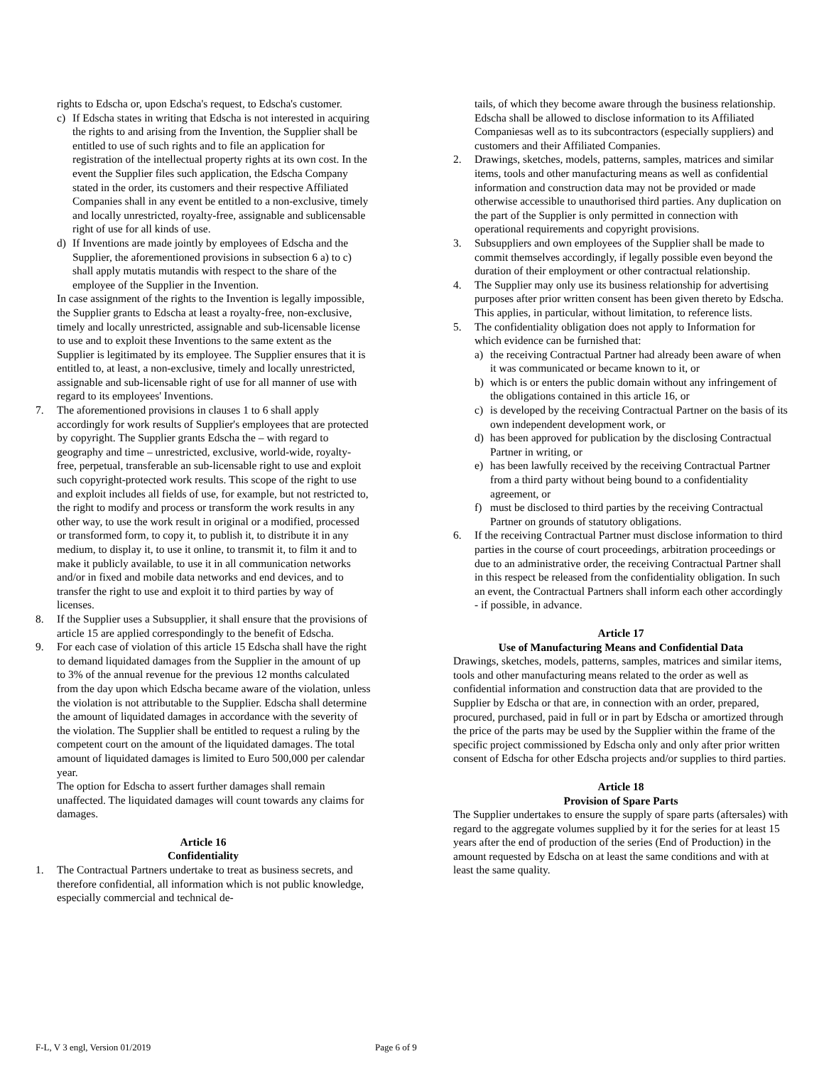rights to Edscha or, upon Edscha's request, to Edscha's customer.
c) If Edscha states in writing that Edscha is not interested in acquiring the rights to and arising from the Invention, the Supplier shall be entitled to use of such rights and to file an application for registration of the intellectual property rights at its own cost. In the event the Supplier files such application, the Edscha Company stated in the order, its customers and their respective Affiliated Companies shall in any event be entitled to a non-exclusive, timely and locally unrestricted, royalty-free, assignable and sublicensable right of use for all kinds of use.
d) If Inventions are made jointly by employees of Edscha and the Supplier, the aforementioned provisions in subsection 6 a) to c) shall apply mutatis mutandis with respect to the share of the employee of the Supplier in the Invention.
In case assignment of the rights to the Invention is legally impossible, the Supplier grants to Edscha at least a royalty-free, non-exclusive, timely and locally unrestricted, assignable and sub-licensable license to use and to exploit these Inventions to the same extent as the Supplier is legitimated by its employee. The Supplier ensures that it is entitled to, at least, a non-exclusive, timely and locally unrestricted, assignable and sub-licensable right of use for all manner of use with regard to its employees' Inventions.
7. The aforementioned provisions in clauses 1 to 6 shall apply accordingly for work results of Supplier's employees that are protected by copyright. The Supplier grants Edscha the – with regard to geography and time – unrestricted, exclusive, world-wide, royalty-free, perpetual, transferable an sub-licensable right to use and exploit such copyright-protected work results. This scope of the right to use and exploit includes all fields of use, for example, but not restricted to, the right to modify and process or transform the work results in any other way, to use the work result in original or a modified, processed or transformed form, to copy it, to publish it, to distribute it in any medium, to display it, to use it online, to transmit it, to film it and to make it publicly available, to use it in all communication networks and/or in fixed and mobile data networks and end devices, and to transfer the right to use and exploit it to third parties by way of licenses.
8. If the Supplier uses a Subsupplier, it shall ensure that the provisions of article 15 are applied correspondingly to the benefit of Edscha.
9. For each case of violation of this article 15 Edscha shall have the right to demand liquidated damages from the Supplier in the amount of up to 3% of the annual revenue for the previous 12 months calculated from the day upon which Edscha became aware of the violation, unless the violation is not attributable to the Supplier. Edscha shall determine the amount of liquidated damages in accordance with the severity of the violation. The Supplier shall be entitled to request a ruling by the competent court on the amount of the liquidated damages. The total amount of liquidated damages is limited to Euro 500,000 per calendar year.
The option for Edscha to assert further damages shall remain unaffected. The liquidated damages will count towards any claims for damages.
Article 16
Confidentiality
1. The Contractual Partners undertake to treat as business secrets, and therefore confidential, all information which is not public knowledge, especially commercial and technical de-
tails, of which they become aware through the business relationship. Edscha shall be allowed to disclose information to its Affiliated Companiesas well as to its subcontractors (especially suppliers) and customers and their Affiliated Companies.
2. Drawings, sketches, models, patterns, samples, matrices and similar items, tools and other manufacturing means as well as confidential information and construction data may not be provided or made otherwise accessible to unauthorised third parties. Any duplication on the part of the Supplier is only permitted in connection with operational requirements and copyright provisions.
3. Subsuppliers and own employees of the Supplier shall be made to commit themselves accordingly, if legally possible even beyond the duration of their employment or other contractual relationship.
4. The Supplier may only use its business relationship for advertising purposes after prior written consent has been given thereto by Edscha. This applies, in particular, without limitation, to reference lists.
5. The confidentiality obligation does not apply to Information for
which evidence can be furnished that:
a) the receiving Contractual Partner had already been aware of when it was communicated or became known to it, or
b) which is or enters the public domain without any infringement of the obligations contained in this article 16, or
c) is developed by the receiving Contractual Partner on the basis of its own independent development work, or
d) has been approved for publication by the disclosing Contractual Partner in writing, or
e) has been lawfully received by the receiving Contractual Partner from a third party without being bound to a confidentiality agreement, or
f) must be disclosed to third parties by the receiving Contractual Partner on grounds of statutory obligations.
6. If the receiving Contractual Partner must disclose information to third parties in the course of court proceedings, arbitration proceedings or due to an administrative order, the receiving Contractual Partner shall in this respect be released from the confidentiality obligation. In such an event, the Contractual Partners shall inform each other accordingly - if possible, in advance.
Article 17
Use of Manufacturing Means and Confidential Data
Drawings, sketches, models, patterns, samples, matrices and similar items, tools and other manufacturing means related to the order as well as confidential information and construction data that are provided to the Supplier by Edscha or that are, in connection with an order, prepared, procured, purchased, paid in full or in part by Edscha or amortized through the price of the parts may be used by the Supplier within the frame of the specific project commissioned by Edscha only and only after prior written consent of Edscha for other Edscha projects and/or supplies to third parties.
Article 18
Provision of Spare Parts
The Supplier undertakes to ensure the supply of spare parts (aftersales) with regard to the aggregate volumes supplied by it for the series for at least 15 years after the end of production of the series (End of Production) in the amount requested by Edscha on at least the same conditions and with at least the same quality.
F-L, V 3 engl, Version 01/2019 Page 6 of 9